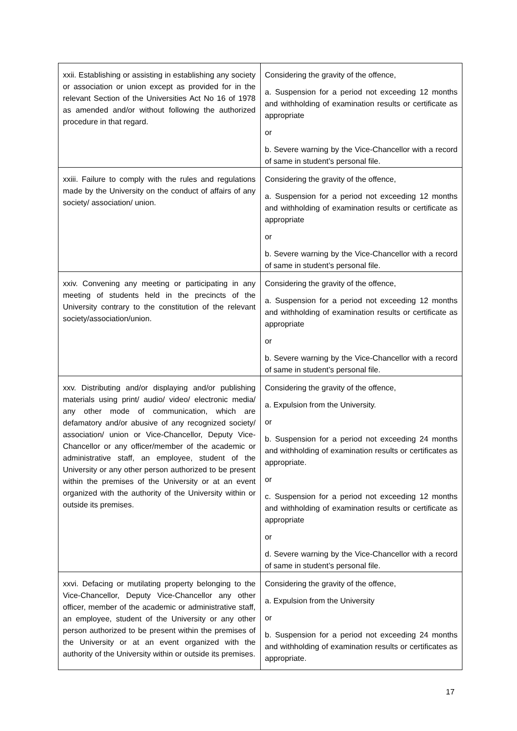| xxii. Establishing or assisting in establishing any society or association or union except as provided for in the relevant Section of the Universities Act No 16 of 1978 as amended and/or without following the authorized procedure in that regard. | Considering the gravity of the offence, a. Suspension for a period not exceeding 12 months and withholding of examination results or certificate as appropriate or b. Severe warning by the Vice-Chancellor with a record of same in student’s personal file. |
| xxiii. Failure to comply with the rules and regulations made by the University on the conduct of affairs of any society/ association/ union. | Considering the gravity of the offence, a. Suspension for a period not exceeding 12 months and withholding of examination results or certificate as appropriate or b. Severe warning by the Vice-Chancellor with a record of same in student’s personal file. |
| xxiv. Convening any meeting or participating in any meeting of students held in the precincts of the University contrary to the constitution of the relevant society/association/union. | Considering the gravity of the offence, a. Suspension for a period not exceeding 12 months and withholding of examination results or certificate as appropriate or b. Severe warning by the Vice-Chancellor with a record of same in student’s personal file. |
| xxv. Distributing and/or displaying and/or publishing materials using print/ audio/ video/ electronic media/ any other mode of communication, which are defamatory and/or abusive of any recognized society/ association/ union or Vice-Chancellor, Deputy Vice-Chancellor or any officer/member of the academic or administrative staff, an employee, student of the University or any other person authorized to be present within the premises of the University or at an event organized with the authority of the University within or outside its premises. | Considering the gravity of the offence, a. Expulsion from the University. or b. Suspension for a period not exceeding 24 months and withholding of examination results or certificates as appropriate. or c. Suspension for a period not exceeding 12 months and withholding of examination results or certificate as appropriate or d. Severe warning by the Vice-Chancellor with a record of same in student’s personal file. |
| xxvi. Defacing or mutilating property belonging to the Vice-Chancellor, Deputy Vice-Chancellor any other officer, member of the academic or administrative staff, an employee, student of the University or any other person authorized to be present within the premises of the University or at an event organized with the authority of the University within or outside its premises. | Considering the gravity of the offence, a. Expulsion from the University or b. Suspension for a period not exceeding 24 months and withholding of examination results or certificates as appropriate. |
17